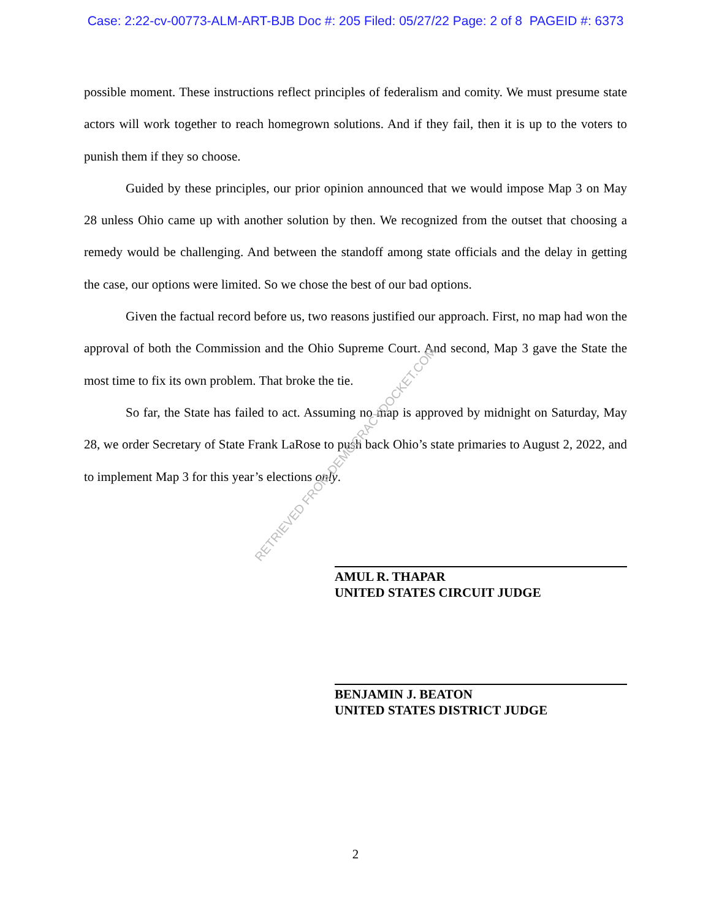Case: 2:22-cv-00773-ALM-ART-BJB Doc #: 205 Filed: 05/27/22 Page: 2 of 8 PAGEID #: 6373
possible moment. These instructions reflect principles of federalism and comity. We must presume state actors will work together to reach homegrown solutions. And if they fail, then it is up to the voters to punish them if they so choose.
Guided by these principles, our prior opinion announced that we would impose Map 3 on May 28 unless Ohio came up with another solution by then. We recognized from the outset that choosing a remedy would be challenging. And between the standoff among state officials and the delay in getting the case, our options were limited. So we chose the best of our bad options.
Given the factual record before us, two reasons justified our approach. First, no map had won the approval of both the Commission and the Ohio Supreme Court. And second, Map 3 gave the State the most time to fix its own problem. That broke the tie.
So far, the State has failed to act. Assuming no map is approved by midnight on Saturday, May 28, we order Secretary of State Frank LaRose to push back Ohio’s state primaries to August 2, 2022, and to implement Map 3 for this year’s elections only.
RETRIEVED FROM DEMOCRACYDOCKET.COM
AMUL R. THAPAR
UNITED STATES CIRCUIT JUDGE
BENJAMIN J. BEATON
UNITED STATES DISTRICT JUDGE
2